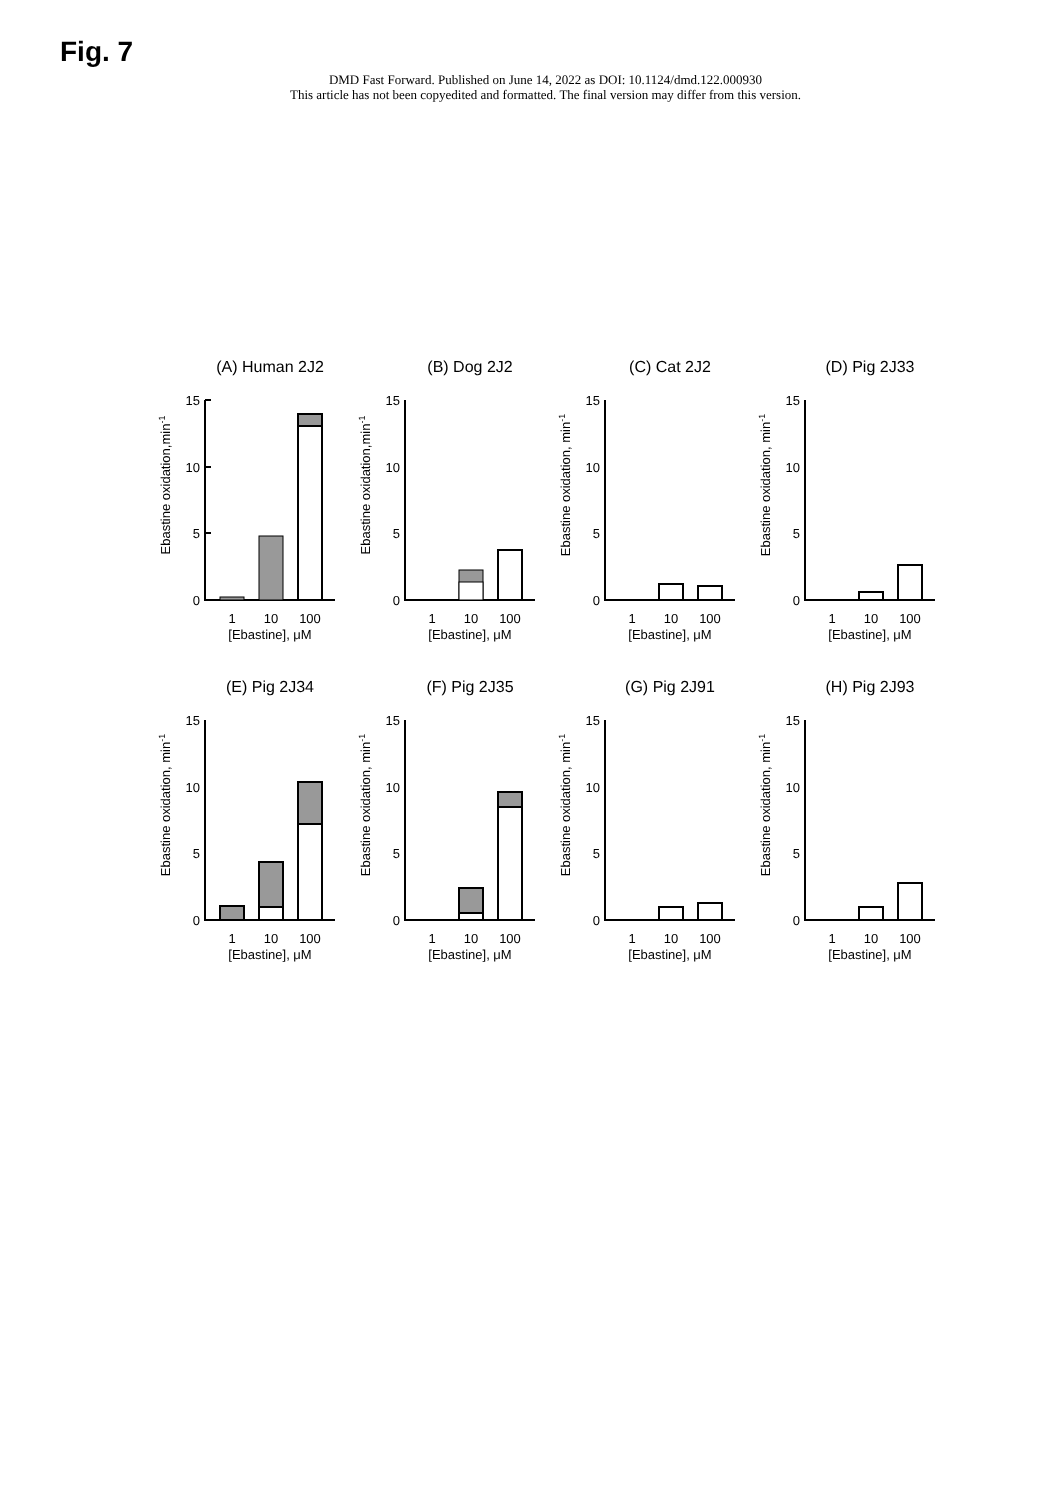Fig. 7
DMD Fast Forward. Published on June 14, 2022 as DOI: 10.1124/dmd.122.000930
This article has not been copyedited and formatted. The final version may differ from this version.
(A) Human 2J2
Ebastine oxidation,min-1
15
10
5
0
1
10
100
[Ebastine], μM
(B) Dog 2J2
Ebastine oxidation,min-1
15
10
5
0
1
10
100
[Ebastine], μM
(C) Cat 2J2
Ebastine oxidation, min-1
15
10
5
0
1
10
100
[Ebastine], μM
(D) Pig 2J33
Ebastine oxidation, min-1
15
10
5
0
1
10
100
[Ebastine], μM
(E) Pig 2J34
Ebastine oxidation, min-1
15
10
5
0
1
10
100
[Ebastine], μM
(F) Pig 2J35
Ebastine oxidation, min-1
15
10
5
0
1
10
100
[Ebastine], μM
(G) Pig 2J91
Ebastine oxidation, min-1
15
10
5
0
1
10
100
[Ebastine], μM
(H) Pig 2J93
Ebastine oxidation, min-1
15
10
5
0
1
10
100
[Ebastine], μM